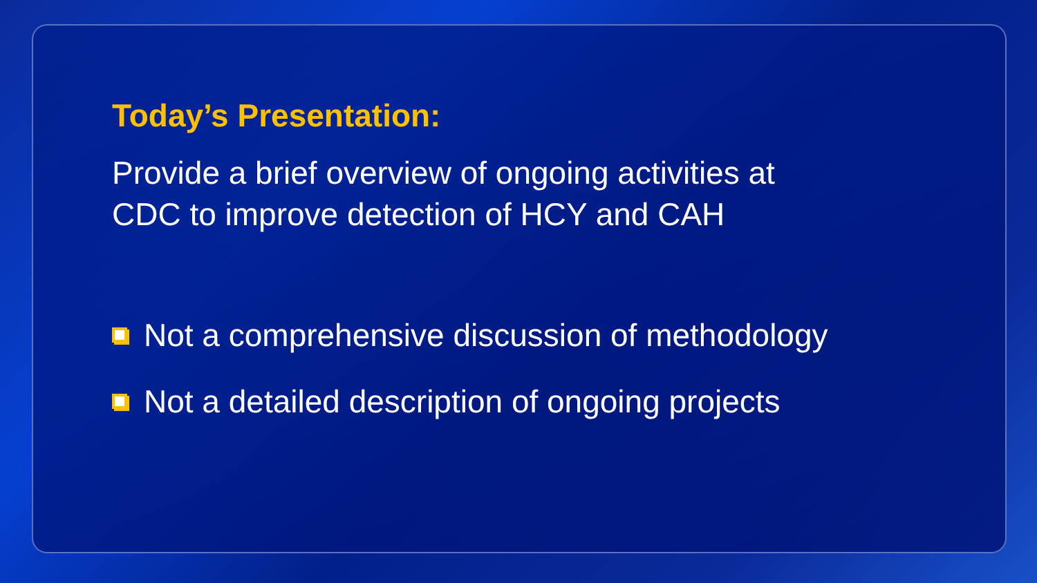Today’s Presentation:
Provide a brief overview of ongoing activities at
CDC to improve detection of HCY and CAH
Not a comprehensive discussion of methodology
Not a detailed description of ongoing projects